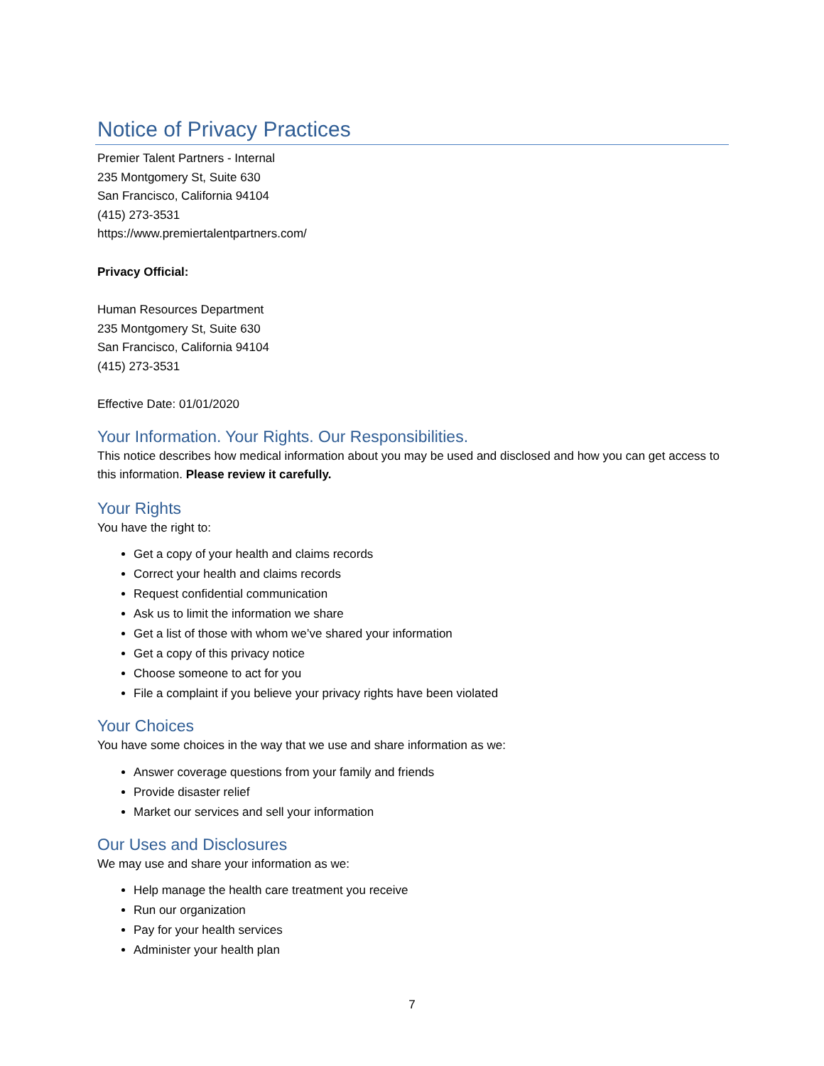Notice of Privacy Practices
Premier Talent Partners - Internal
235 Montgomery St, Suite 630
San Francisco, California 94104
(415) 273-3531
https://www.premiertalentpartners.com/
Privacy Official:
Human Resources Department
235 Montgomery St, Suite 630
San Francisco, California 94104
(415) 273-3531
Effective Date: 01/01/2020
Your Information. Your Rights. Our Responsibilities.
This notice describes how medical information about you may be used and disclosed and how you can get access to this information. Please review it carefully.
Your Rights
You have the right to:
Get a copy of your health and claims records
Correct your health and claims records
Request confidential communication
Ask us to limit the information we share
Get a list of those with whom we’ve shared your information
Get a copy of this privacy notice
Choose someone to act for you
File a complaint if you believe your privacy rights have been violated
Your Choices
You have some choices in the way that we use and share information as we:
Answer coverage questions from your family and friends
Provide disaster relief
Market our services and sell your information
Our Uses and Disclosures
We may use and share your information as we:
Help manage the health care treatment you receive
Run our organization
Pay for your health services
Administer your health plan
7